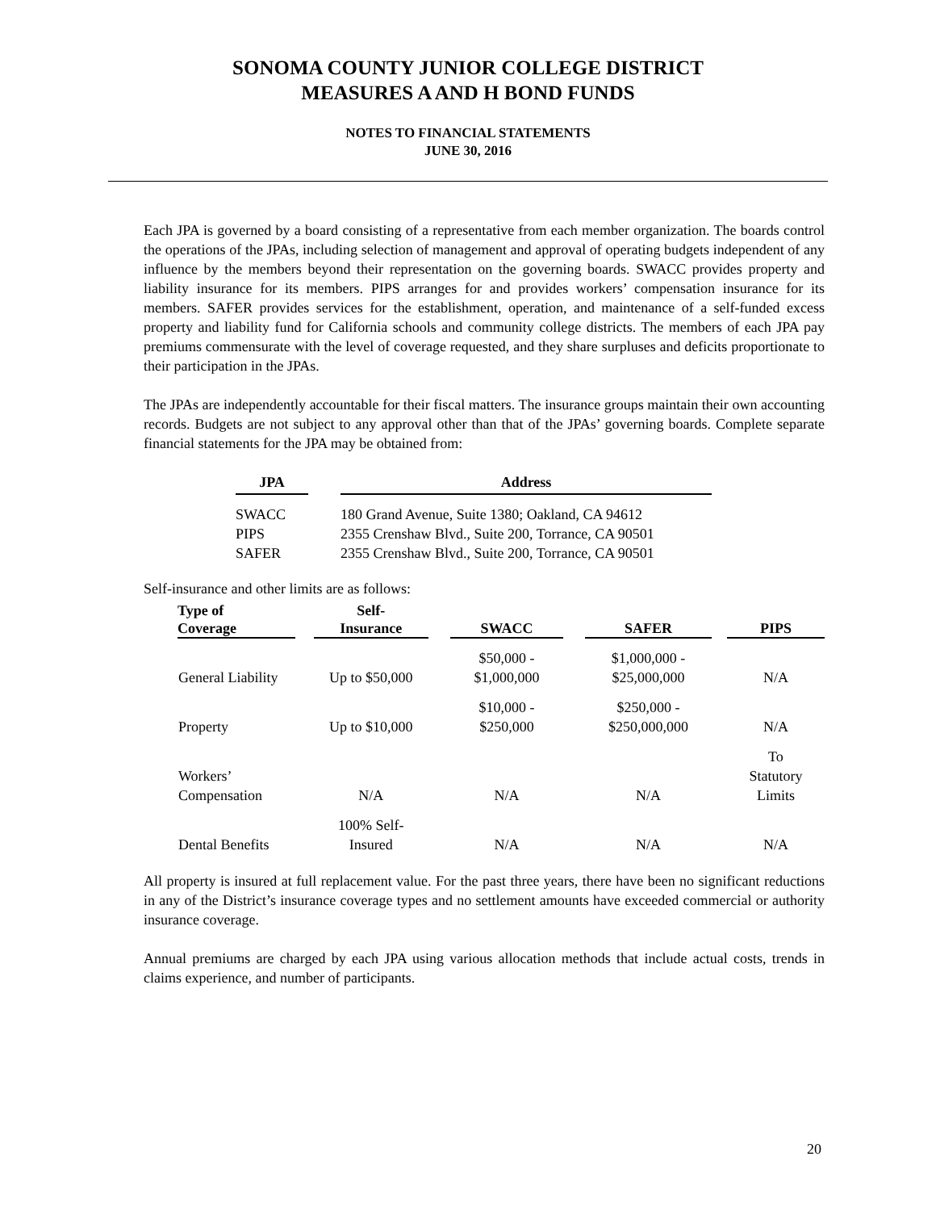SONOMA COUNTY JUNIOR COLLEGE DISTRICT
MEASURES A AND H BOND FUNDS
NOTES TO FINANCIAL STATEMENTS
JUNE 30, 2016
Each JPA is governed by a board consisting of a representative from each member organization. The boards control the operations of the JPAs, including selection of management and approval of operating budgets independent of any influence by the members beyond their representation on the governing boards. SWACC provides property and liability insurance for its members. PIPS arranges for and provides workers’ compensation insurance for its members. SAFER provides services for the establishment, operation, and maintenance of a self-funded excess property and liability fund for California schools and community college districts. The members of each JPA pay premiums commensurate with the level of coverage requested, and they share surpluses and deficits proportionate to their participation in the JPAs.
The JPAs are independently accountable for their fiscal matters. The insurance groups maintain their own accounting records. Budgets are not subject to any approval other than that of the JPAs’ governing boards. Complete separate financial statements for the JPA may be obtained from:
| JPA | | Address |
| --- | --- | --- |
| SWACC | | 180 Grand Avenue, Suite 1380; Oakland, CA 94612 |
| PIPS | | 2355 Crenshaw Blvd., Suite 200, Torrance, CA 90501 |
| SAFER | | 2355 Crenshaw Blvd., Suite 200, Torrance, CA 90501 |
Self-insurance and other limits are as follows:
| Type of Coverage | | Self- Insurance | | SWACC | | SAFER | | PIPS |
| --- | --- | --- | --- | --- | --- | --- | --- | --- |
| General Liability | | Up to $50,000 | | $50,000 - $1,000,000 | | $1,000,000 - $25,000,000 | | N/A |
| Property | | Up to $10,000 | | $10,000 - $250,000 | | $250,000 - $250,000,000 | | N/A |
| Workers’ Compensation | | N/A | | N/A | | N/A | | To Statutory Limits |
| Dental Benefits | | 100% Self- Insured | | N/A | | N/A | | N/A |
All property is insured at full replacement value. For the past three years, there have been no significant reductions in any of the District’s insurance coverage types and no settlement amounts have exceeded commercial or authority insurance coverage.
Annual premiums are charged by each JPA using various allocation methods that include actual costs, trends in claims experience, and number of participants.
20